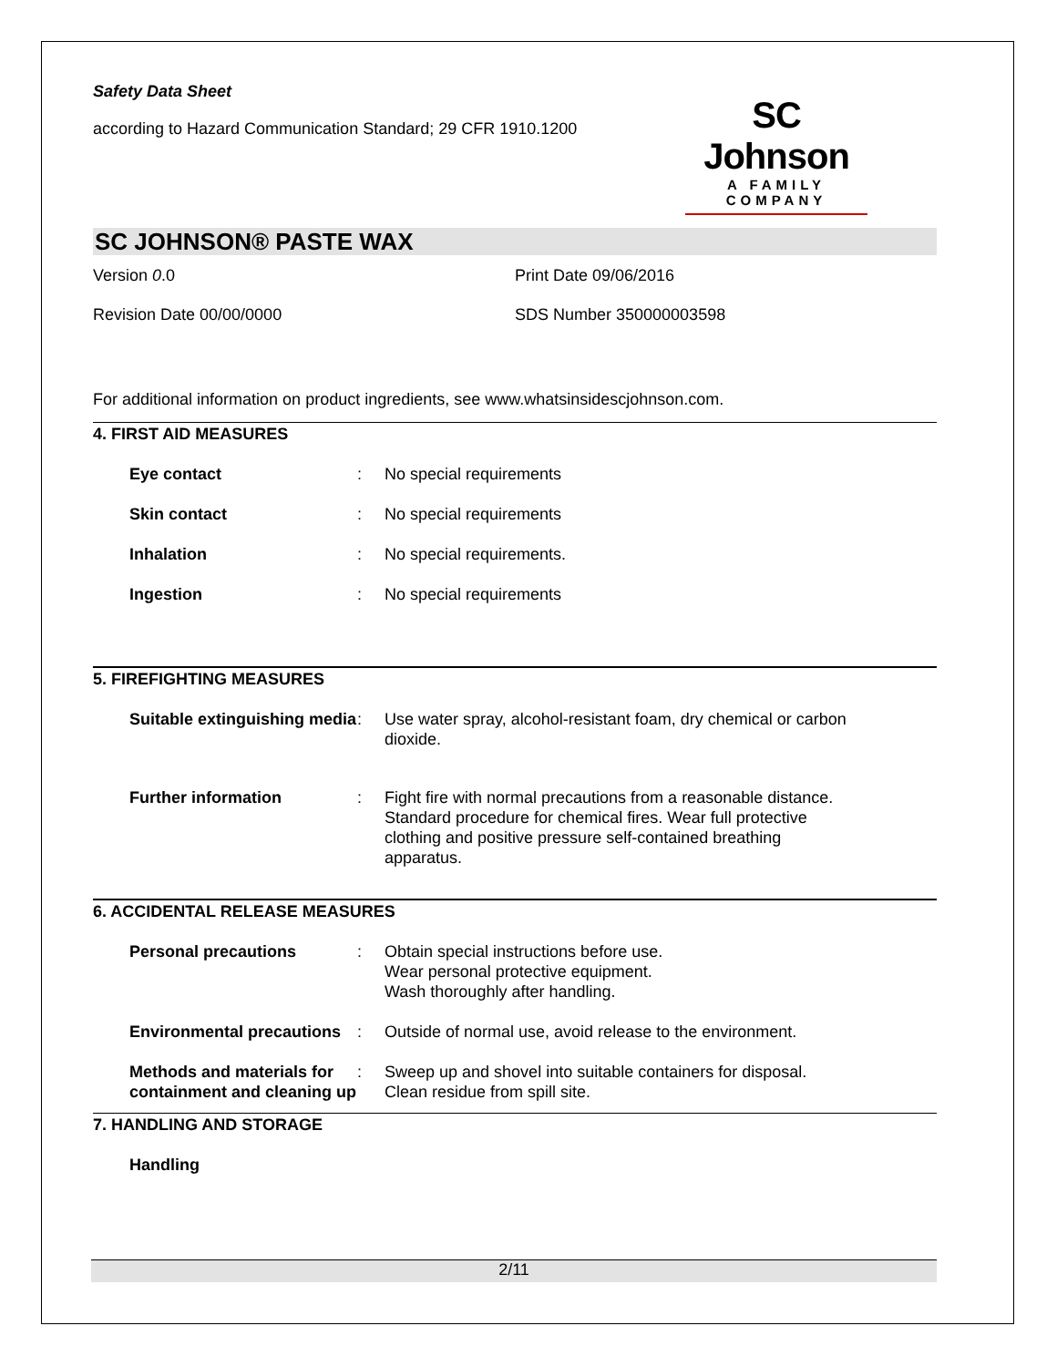Safety Data Sheet
according to Hazard Communication Standard; 29 CFR 1910.1200
SC Johnson
A FAMILY COMPANY
SC JOHNSON® PASTE WAX
Version 0.0 Print Date 09/06/2016
Revision Date 00/00/0000 SDS Number 350000003598
For additional information on product ingredients, see www.whatsinsidescjohnson.com.
4. FIRST AID MEASURES
Eye contact : No special requirements
Skin contact : No special requirements
Inhalation : No special requirements.
Ingestion : No special requirements
5. FIREFIGHTING MEASURES
Suitable extinguishing media
: Use water spray, alcohol-resistant foam, dry chemical or carbon dioxide.
Further information : Fight fire with normal precautions from a reasonable distance. Standard procedure for chemical fires. Wear full protective clothing and positive pressure self-contained breathing apparatus.
6. ACCIDENTAL RELEASE MEASURES
Personal precautions : Obtain special instructions before use.
Wear personal protective equipment.
Wash thoroughly after handling.
Environmental precautions
: Outside of normal use, avoid release to the environment.
Methods and materials for containment and cleaning up
: Sweep up and shovel into suitable containers for disposal.
Clean residue from spill site.
7. HANDLING AND STORAGE
Handling
2/11